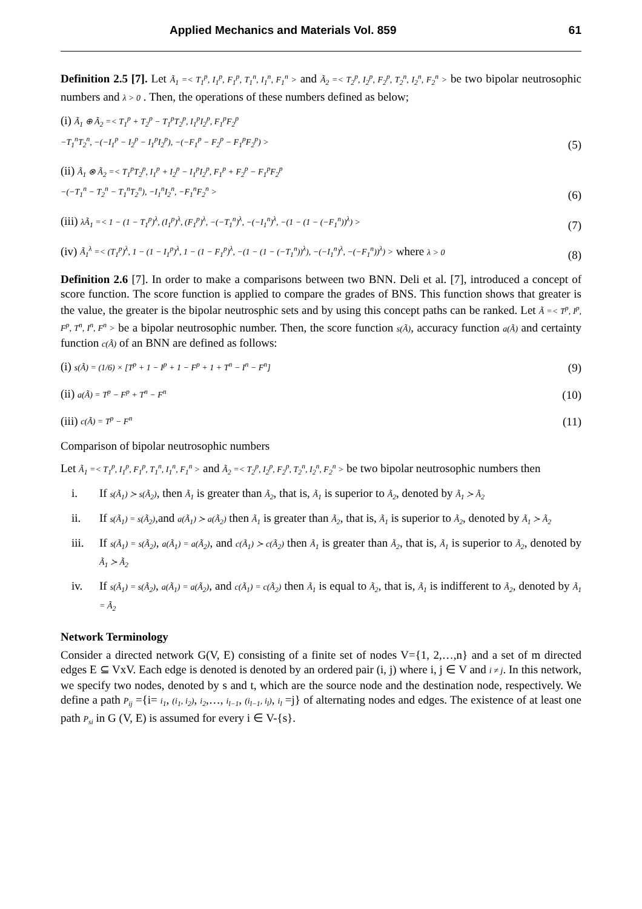Applied Mechanics and Materials Vol. 859 61
Definition 2.5 [7]. Let Ã<sub>1</sub> =< T<sub>1</sub><sup>p</sup>, I<sub>1</sub><sup>p</sup>, F<sub>1</sub><sup>p</sup>, T<sub>1</sub><sup>n</sup>, I<sub>1</sub><sup>n</sup>, F<sub>1</sub><sup>n</sup> > and Ã<sub>2</sub> =< T<sub>2</sub><sup>p</sup>, I<sub>2</sub><sup>p</sup>, F<sub>2</sub><sup>p</sup>, T<sub>2</sub><sup>n</sup>, I<sub>2</sub><sup>n</sup>, F<sub>2</sub><sup>n</sup> > be two bipolar neutrosophic numbers and λ > 0 . Then, the operations of these numbers defined as below;
(i) Ã<sub>1</sub> ⊕ Ã<sub>2</sub> =< T<sub>1</sub><sup>p</sup> + T<sub>2</sub><sup>p</sup> − T<sub>1</sub><sup>p</sup>T<sub>2</sub><sup>p</sup>, I<sub>1</sub><sup>p</sup>I<sub>2</sub><sup>p</sup>, F<sub>1</sub><sup>p</sup>F<sub>2</sub><sup>p</sup>
−T<sub>1</sub><sup>n</sup>T<sub>2</sub><sup>n</sup>, −(−I<sub>1</sub><sup>p</sup> − I<sub>2</sub><sup>p</sup> − I<sub>1</sub><sup>p</sup>I<sub>2</sub><sup>p</sup>), −(−F<sub>1</sub><sup>p</sup> − F<sub>2</sub><sup>p</sup> − F<sub>1</sub><sup>p</sup>F<sub>2</sub><sup>p</sup>) >
(5)
(ii) Ã<sub>1</sub> ⊗ Ã<sub>2</sub> =< T<sub>1</sub><sup>p</sup>T<sub>2</sub><sup>p</sup>, I<sub>1</sub><sup>p</sup> + I<sub>2</sub><sup>p</sup> − I<sub>1</sub><sup>p</sup>I<sub>2</sub><sup>p</sup>, F<sub>1</sub><sup>p</sup> + F<sub>2</sub><sup>p</sup> − F<sub>1</sub><sup>p</sup>F<sub>2</sub><sup>p</sup>
−(−T<sub>1</sub><sup>n</sup> − T<sub>2</sub><sup>n</sup> − T<sub>1</sub><sup>n</sup>T<sub>2</sub><sup>n</sup>), −I<sub>1</sub><sup>n</sup>I<sub>2</sub><sup>n</sup>, −F<sub>1</sub><sup>n</sup>F<sub>2</sub><sup>n</sup> >
(6)
(iii) λÃ<sub>1</sub> =< 1 − (1 − T<sub>1</sub><sup>p</sup>)<sup>λ</sup>, (I<sub>1</sub><sup>p</sup>)<sup>λ</sup>, (F<sub>1</sub><sup>p</sup>)<sup>λ</sup>, −(−T<sub>1</sub><sup>n</sup>)<sup>λ</sup>, −(−I<sub>1</sub><sup>n</sup>)<sup>λ</sup>, −(1 − (1 − (−F<sub>1</sub><sup>n</sup>))<sup>λ</sup>) >
(7)
(iv) Ã<sub>1</sub><sup>λ</sup> =< (T<sub>1</sub><sup>p</sup>)<sup>λ</sup>, 1 − (1 − I<sub>1</sub><sup>p</sup>)<sup>λ</sup>, 1 − (1 − F<sub>1</sub><sup>p</sup>)<sup>λ</sup>, −(1 − (1 − (−T<sub>1</sub><sup>n</sup>))<sup>λ</sup>), −(−I<sub>1</sub><sup>n</sup>)<sup>λ</sup>, −(−F<sub>1</sub><sup>n</sup>))<sup>λ</sup>) > where λ > 0
(8)
Definition 2.6 [7]. In order to make a comparisons between two BNN. Deli et al. [7], introduced a concept of score function. The score function is applied to compare the grades of BNS. This function shows that greater is the value, the greater is the bipolar neutrosphic sets and by using this concept paths can be ranked. Let Ã =< T<sup>p</sup>, I<sup>p</sup>, F<sup>p</sup>, T<sup>n</sup>, I<sup>n</sup>, F<sup>n</sup> > be a bipolar neutrosophic number. Then, the score function s(Ã), accuracy function a(Ã) and certainty function c(Ã) of an BNN are defined as follows:
(i) s(Ã) = (1/6) × [T<sup>p</sup> + 1 − I<sup>p</sup> + 1 − F<sup>p</sup> + 1 + T<sup>n</sup> − I<sup>n</sup> − F<sup>n</sup>]
(9)
(ii) a(Ã) = T<sup>p</sup> − F<sup>p</sup> + T<sup>n</sup> − F<sup>n</sup>
(10)
(iii) c(Ã) = T<sup>p</sup> − F<sup>n</sup>
(11)
Comparison of bipolar neutrosophic numbers
Let Ã<sub>1</sub> =< T<sub>1</sub><sup>p</sup>, I<sub>1</sub><sup>p</sup>, F<sub>1</sub><sup>p</sup>, T<sub>1</sub><sup>n</sup>, I<sub>1</sub><sup>n</sup>, F<sub>1</sub><sup>n</sup> > and Ã<sub>2</sub> =< T<sub>2</sub><sup>p</sup>, I<sub>2</sub><sup>p</sup>, F<sub>2</sub><sup>p</sup>, T<sub>2</sub><sup>n</sup>, I<sub>2</sub><sup>n</sup>, F<sub>2</sub><sup>n</sup> > be two bipolar neutrosophic numbers then
i. If s(Ã<sub>1</sub>) ≻ s(Ã<sub>2</sub>), then Ã<sub>1</sub> is greater than Ã<sub>2</sub>, that is, Ã<sub>1</sub> is superior to Ã<sub>2</sub>, denoted by Ã<sub>1</sub> ≻ Ã<sub>2</sub>
ii. If s(Ã<sub>1</sub>) = s(Ã<sub>2</sub>),and a(Ã<sub>1</sub>) ≻ a(Ã<sub>2</sub>) then Ã<sub>1</sub> is greater than Ã<sub>2</sub>, that is, Ã<sub>1</sub> is superior to Ã<sub>2</sub>, denoted by Ã<sub>1</sub> ≻ Ã<sub>2</sub>
iii. If s(Ã<sub>1</sub>) = s(Ã<sub>2</sub>), a(Ã<sub>1</sub>) = a(Ã<sub>2</sub>), and c(Ã<sub>1</sub>) ≻ c(Ã<sub>2</sub>) then Ã<sub>1</sub> is greater than Ã<sub>2</sub>, that is, Ã<sub>1</sub> is superior to Ã<sub>2</sub>, denoted by Ã<sub>1</sub> ≻ Ã<sub>2</sub>
iv. If s(Ã<sub>1</sub>) = s(Ã<sub>2</sub>), a(Ã<sub>1</sub>) = a(Ã<sub>2</sub>), and c(Ã<sub>1</sub>) = c(Ã<sub>2</sub>) then Ã<sub>1</sub> is equal to Ã<sub>2</sub>, that is, Ã<sub>1</sub> is indifferent to Ã<sub>2</sub>, denoted by Ã<sub>1</sub> = Ã<sub>2</sub>
Network Terminology
Consider a directed network G(V, E) consisting of a finite set of nodes V={1, 2,…,n} and a set of m directed edges E ⊆ VxV. Each edge is denoted is denoted by an ordered pair (i, j) where i, j ∈ V and i ≠ j. In this network, we specify two nodes, denoted by s and t, which are the source node and the destination node, respectively. We define a path P<sub>ij</sub> ={i= i<sub>1</sub>, (i<sub>1</sub>, i<sub>2</sub>), i<sub>2</sub>,…, i<sub>l−1</sub>, (i<sub>l−1</sub>, i<sub>l</sub>), i<sub>l</sub> =j} of alternating nodes and edges. The existence of at least one path P<sub>si</sub> in G (V, E) is assumed for every i ∈ V-{s}.